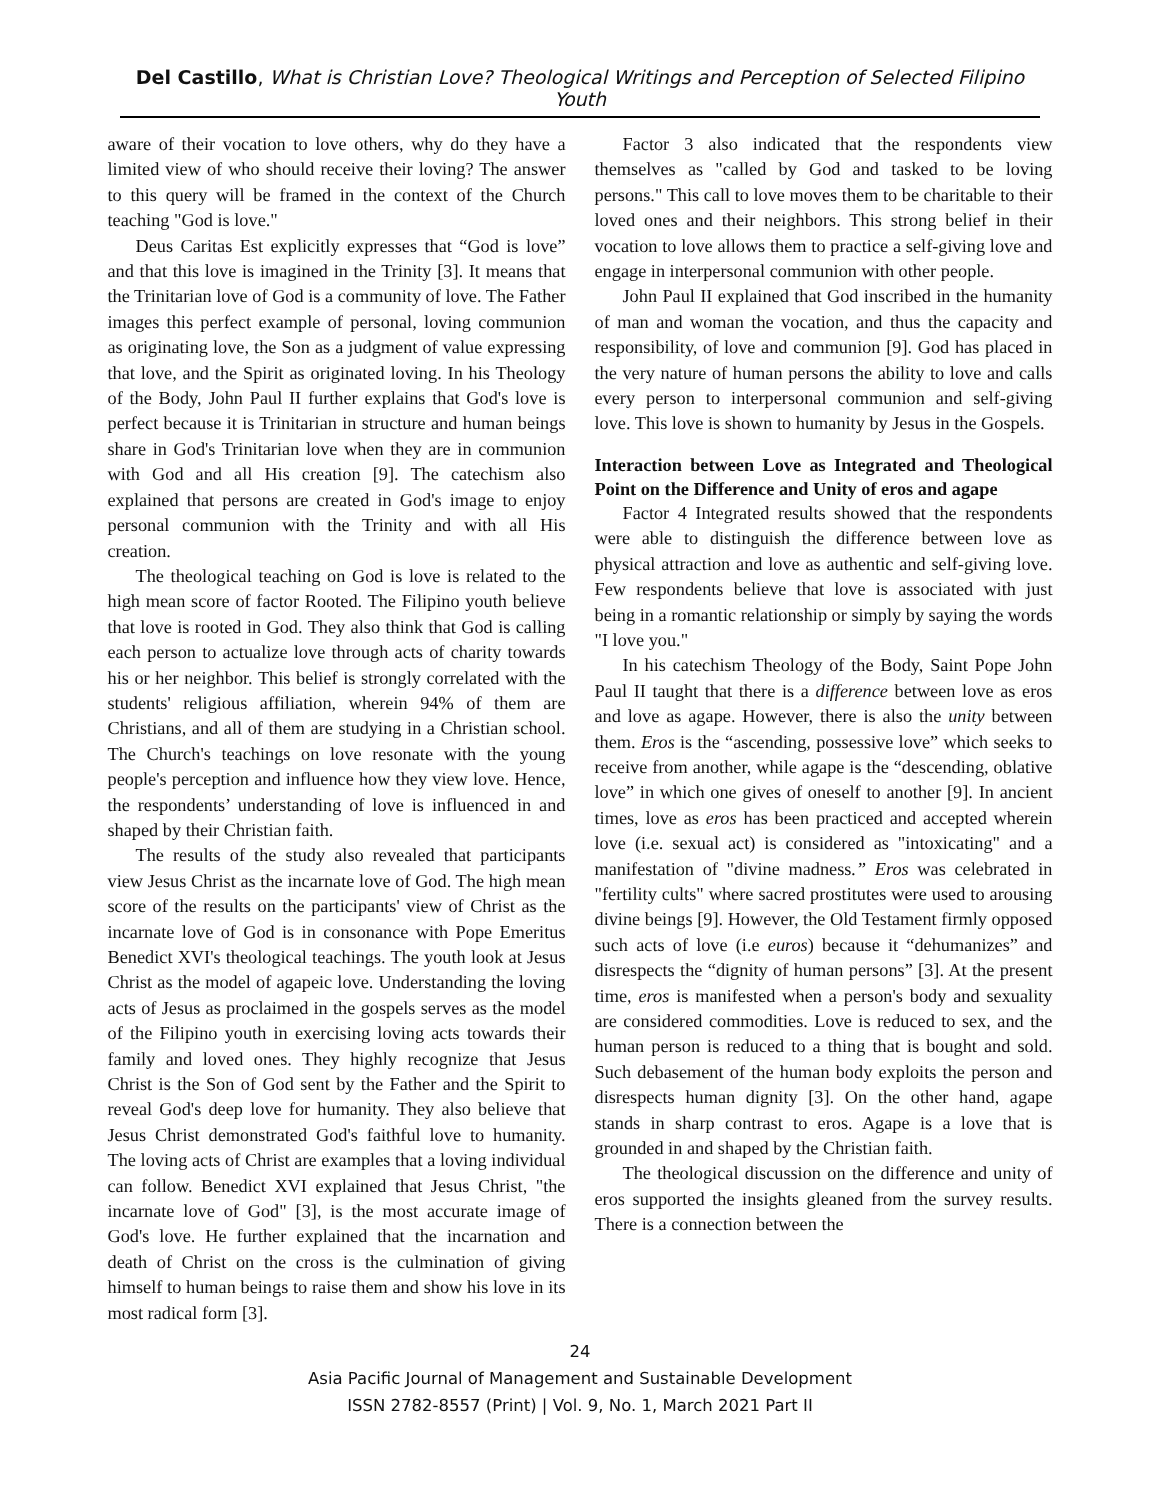Del Castillo, What is Christian Love? Theological Writings and Perception of Selected Filipino Youth
aware of their vocation to love others, why do they have a limited view of who should receive their loving? The answer to this query will be framed in the context of the Church teaching "God is love."
Deus Caritas Est explicitly expresses that “God is love” and that this love is imagined in the Trinity [3]. It means that the Trinitarian love of God is a community of love. The Father images this perfect example of personal, loving communion as originating love, the Son as a judgment of value expressing that love, and the Spirit as originated loving. In his Theology of the Body, John Paul II further explains that God's love is perfect because it is Trinitarian in structure and human beings share in God's Trinitarian love when they are in communion with God and all His creation [9]. The catechism also explained that persons are created in God's image to enjoy personal communion with the Trinity and with all His creation.
The theological teaching on God is love is related to the high mean score of factor Rooted. The Filipino youth believe that love is rooted in God. They also think that God is calling each person to actualize love through acts of charity towards his or her neighbor. This belief is strongly correlated with the students' religious affiliation, wherein 94% of them are Christians, and all of them are studying in a Christian school. The Church's teachings on love resonate with the young people's perception and influence how they view love. Hence, the respondents’ understanding of love is influenced in and shaped by their Christian faith.
The results of the study also revealed that participants view Jesus Christ as the incarnate love of God. The high mean score of the results on the participants' view of Christ as the incarnate love of God is in consonance with Pope Emeritus Benedict XVI's theological teachings. The youth look at Jesus Christ as the model of agapeic love. Understanding the loving acts of Jesus as proclaimed in the gospels serves as the model of the Filipino youth in exercising loving acts towards their family and loved ones. They highly recognize that Jesus Christ is the Son of God sent by the Father and the Spirit to reveal God's deep love for humanity. They also believe that Jesus Christ demonstrated God's faithful love to humanity. The loving acts of Christ are examples that a loving individual can follow. Benedict XVI explained that Jesus Christ, "the incarnate love of God" [3], is the most accurate image of God's love. He further explained that the incarnation and death of Christ on the cross is the culmination of giving himself to human beings to raise them and show his love in its most radical form [3].
Factor 3 also indicated that the respondents view themselves as "called by God and tasked to be loving persons." This call to love moves them to be charitable to their loved ones and their neighbors. This strong belief in their vocation to love allows them to practice a self-giving love and engage in interpersonal communion with other people.
John Paul II explained that God inscribed in the humanity of man and woman the vocation, and thus the capacity and responsibility, of love and communion [9]. God has placed in the very nature of human persons the ability to love and calls every person to interpersonal communion and self-giving love. This love is shown to humanity by Jesus in the Gospels.
Interaction between Love as Integrated and Theological Point on the Difference and Unity of eros and agape
Factor 4 Integrated results showed that the respondents were able to distinguish the difference between love as physical attraction and love as authentic and self-giving love. Few respondents believe that love is associated with just being in a romantic relationship or simply by saying the words "I love you."
In his catechism Theology of the Body, Saint Pope John Paul II taught that there is a difference between love as eros and love as agape. However, there is also the unity between them. Eros is the “ascending, possessive love” which seeks to receive from another, while agape is the “descending, oblative love” in which one gives of oneself to another [9]. In ancient times, love as eros has been practiced and accepted wherein love (i.e. sexual act) is considered as "intoxicating" and a manifestation of "divine madness.” Eros was celebrated in "fertility cults" where sacred prostitutes were used to arousing divine beings [9]. However, the Old Testament firmly opposed such acts of love (i.e euros) because it “dehumanizes” and disrespects the “dignity of human persons” [3]. At the present time, eros is manifested when a person's body and sexuality are considered commodities. Love is reduced to sex, and the human person is reduced to a thing that is bought and sold. Such debasement of the human body exploits the person and disrespects human dignity [3]. On the other hand, agape stands in sharp contrast to eros. Agape is a love that is grounded in and shaped by the Christian faith.
The theological discussion on the difference and unity of eros supported the insights gleaned from the survey results. There is a connection between the
24
Asia Pacific Journal of Management and Sustainable Development
ISSN 2782-8557 (Print) | Vol. 9, No. 1, March 2021 Part II